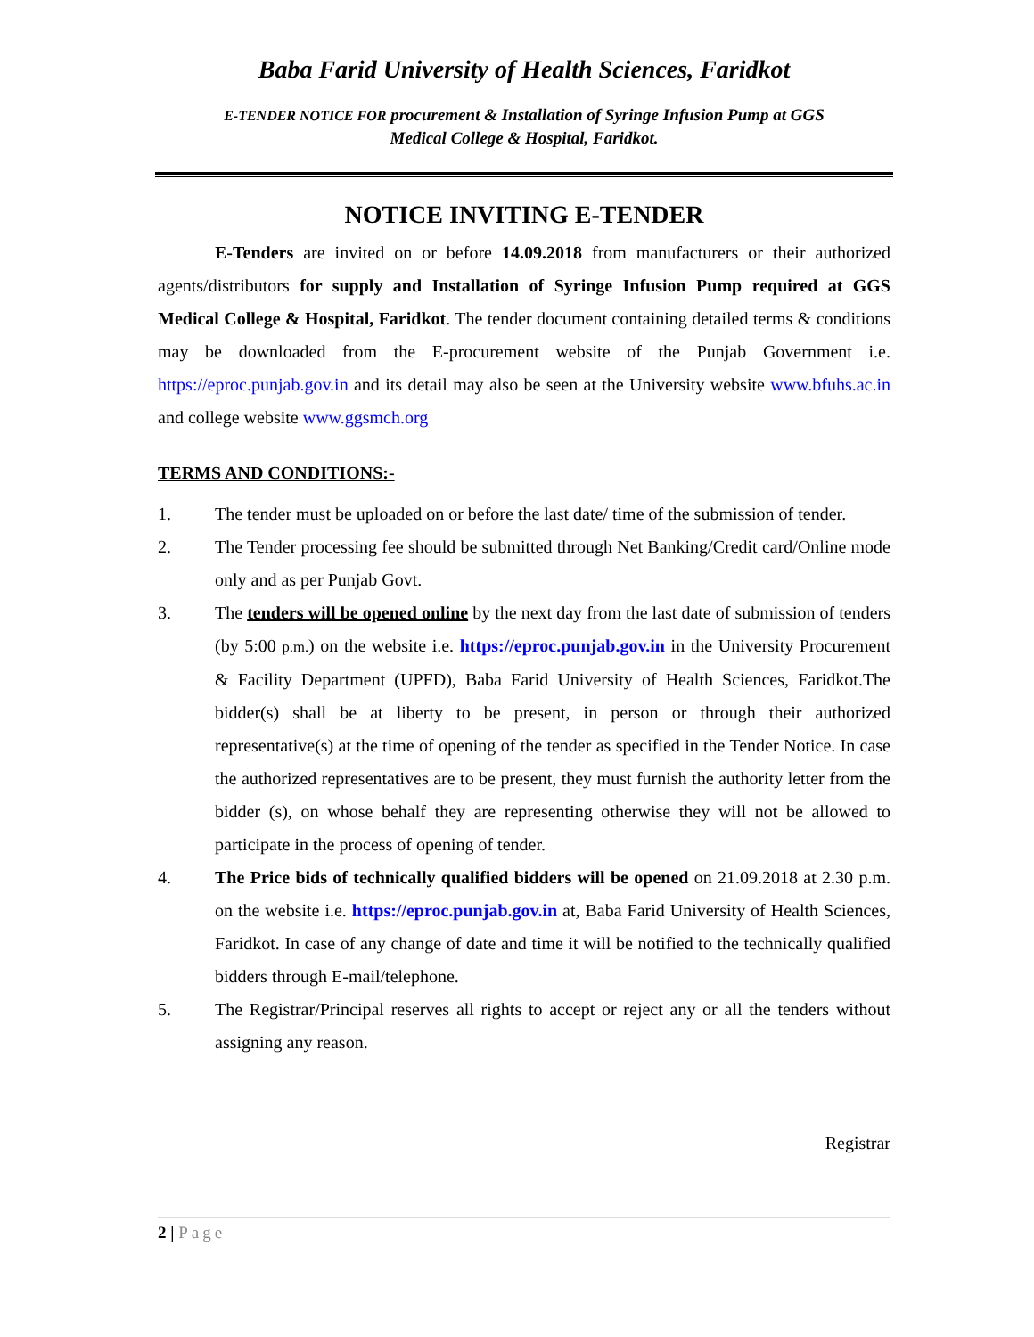Baba Farid University of Health Sciences, Faridkot
E-TENDER NOTICE FOR procurement & Installation of Syringe Infusion Pump at GGS
Medical College & Hospital, Faridkot.
NOTICE INVITING E-TENDER
E-Tenders are invited on or before 14.09.2018 from manufacturers or their authorized agents/distributors for supply and Installation of Syringe Infusion Pump required at GGS Medical College & Hospital, Faridkot. The tender document containing detailed terms & conditions may be downloaded from the E-procurement website of the Punjab Government i.e. https://eproc.punjab.gov.in and its detail may also be seen at the University website www.bfuhs.ac.in and college website www.ggsmch.org
TERMS AND CONDITIONS:-
1. The tender must be uploaded on or before the last date/ time of the submission of tender.
2. The Tender processing fee should be submitted through Net Banking/Credit card/Online mode only and as per Punjab Govt.
3. The tenders will be opened online by the next day from the last date of submission of tenders (by 5:00 p.m.) on the website i.e. https://eproc.punjab.gov.in in the University Procurement & Facility Department (UPFD), Baba Farid University of Health Sciences, Faridkot.The bidder(s) shall be at liberty to be present, in person or through their authorized representative(s) at the time of opening of the tender as specified in the Tender Notice. In case the authorized representatives are to be present, they must furnish the authority letter from the bidder (s), on whose behalf they are representing otherwise they will not be allowed to participate in the process of opening of tender.
4. The Price bids of technically qualified bidders will be opened on 21.09.2018 at 2.30 p.m. on the website i.e. https://eproc.punjab.gov.in at, Baba Farid University of Health Sciences, Faridkot. In case of any change of date and time it will be notified to the technically qualified bidders through E-mail/telephone.
5. The Registrar/Principal reserves all rights to accept or reject any or all the tenders without assigning any reason.
Registrar
2 | Page